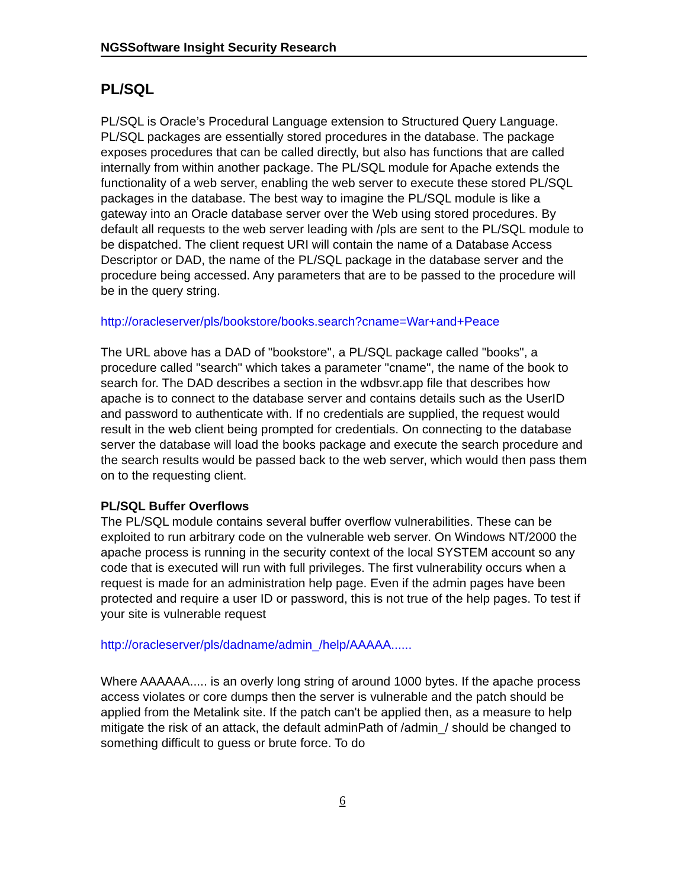NGSSoftware Insight Security Research
PL/SQL
PL/SQL is Oracle’s Procedural Language extension to Structured Query Language. PL/SQL packages are essentially stored procedures in the database. The package exposes procedures that can be called directly, but also has functions that are called internally from within another package. The PL/SQL module for Apache extends the functionality of a web server, enabling the web server to execute these stored PL/SQL packages in the database. The best way to imagine the PL/SQL module is like a gateway into an Oracle database server over the Web using stored procedures. By default all requests to the web server leading with /pls are sent to the PL/SQL module to be dispatched. The client request URI will contain the name of a Database Access Descriptor or DAD, the name of the PL/SQL package in the database server and the procedure being accessed. Any parameters that are to be passed to the procedure will be in the query string.
http://oracleserver/pls/bookstore/books.search?cname=War+and+Peace
The URL above has a DAD of "bookstore", a PL/SQL package called "books", a procedure called "search" which takes a parameter "cname", the name of the book to search for. The DAD describes a section in the wdbsvr.app file that describes how apache is to connect to the database server and contains details such as the UserID and password to authenticate with. If no credentials are supplied, the request would result in the web client being prompted for credentials. On connecting to the database server the database will load the books package and execute the search procedure and the search results would be passed back to the web server, which would then pass them on to the requesting client.
PL/SQL Buffer Overflows
The PL/SQL module contains several buffer overflow vulnerabilities. These can be exploited to run arbitrary code on the vulnerable web server. On Windows NT/2000 the apache process is running in the security context of the local SYSTEM account so any code that is executed will run with full privileges. The first vulnerability occurs when a request is made for an administration help page. Even if the admin pages have been protected and require a user ID or password, this is not true of the help pages. To test if your site is vulnerable request
http://oracleserver/pls/dadname/admin_/help/AAAAA......
Where AAAAAA..... is an overly long string of around 1000 bytes. If the apache process access violates or core dumps then the server is vulnerable and the patch should be applied from the Metalink site. If the patch can't be applied then, as a measure to help mitigate the risk of an attack, the default adminPath of /admin_/ should be changed to something difficult to guess or brute force. To do
6